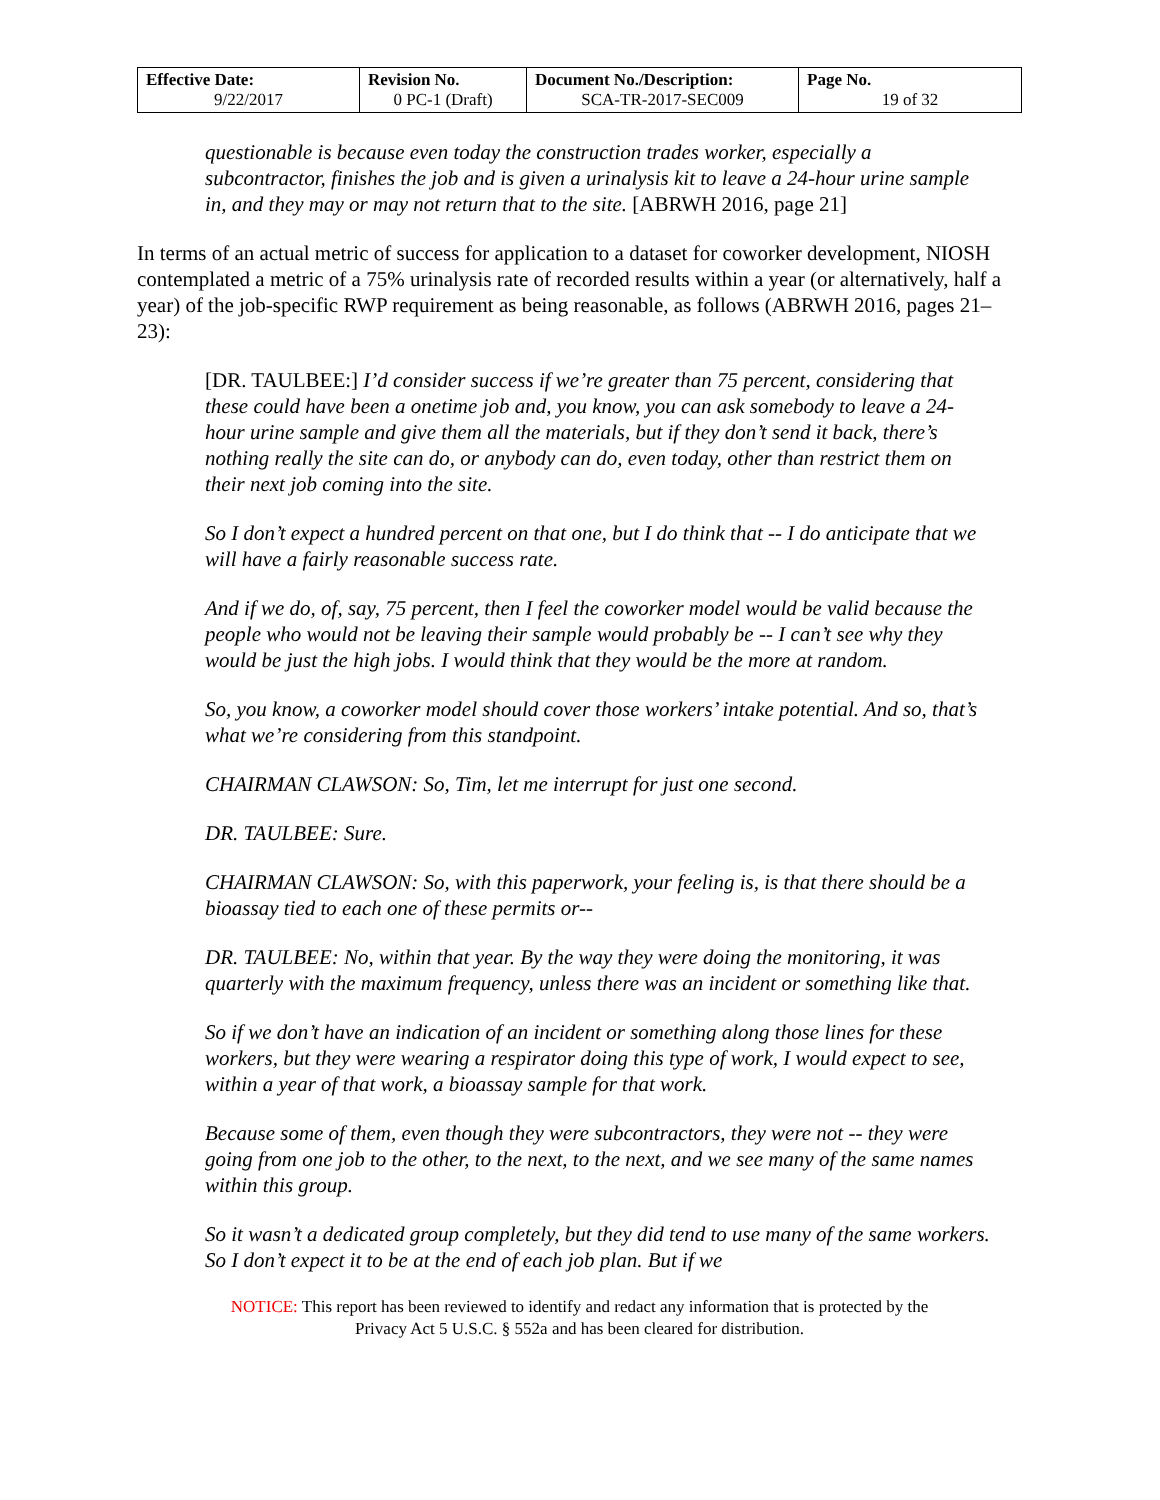| Effective Date: 9/22/2017 | Revision No. 0 PC-1 (Draft) | Document No./Description: SCA-TR-2017-SEC009 | Page No. 19 of 32 |
questionable is because even today the construction trades worker, especially a subcontractor, finishes the job and is given a urinalysis kit to leave a 24-hour urine sample in, and they may or may not return that to the site. [ABRWH 2016, page 21]
In terms of an actual metric of success for application to a dataset for coworker development, NIOSH contemplated a metric of a 75% urinalysis rate of recorded results within a year (or alternatively, half a year) of the job-specific RWP requirement as being reasonable, as follows (ABRWH 2016, pages 21–23):
[DR. TAULBEE:] I’d consider success if we’re greater than 75 percent, considering that these could have been a onetime job and, you know, you can ask somebody to leave a 24-hour urine sample and give them all the materials, but if they don’t send it back, there’s nothing really the site can do, or anybody can do, even today, other than restrict them on their next job coming into the site.
So I don’t expect a hundred percent on that one, but I do think that -- I do anticipate that we will have a fairly reasonable success rate.
And if we do, of, say, 75 percent, then I feel the coworker model would be valid because the people who would not be leaving their sample would probably be -- I can’t see why they would be just the high jobs. I would think that they would be the more at random.
So, you know, a coworker model should cover those workers’ intake potential. And so, that’s what we’re considering from this standpoint.
CHAIRMAN CLAWSON: So, Tim, let me interrupt for just one second.
DR. TAULBEE: Sure.
CHAIRMAN CLAWSON: So, with this paperwork, your feeling is, is that there should be a bioassay tied to each one of these permits or--
DR. TAULBEE: No, within that year. By the way they were doing the monitoring, it was quarterly with the maximum frequency, unless there was an incident or something like that.
So if we don’t have an indication of an incident or something along those lines for these workers, but they were wearing a respirator doing this type of work, I would expect to see, within a year of that work, a bioassay sample for that work.
Because some of them, even though they were subcontractors, they were not -- they were going from one job to the other, to the next, to the next, and we see many of the same names within this group.
So it wasn’t a dedicated group completely, but they did tend to use many of the same workers. So I don’t expect it to be at the end of each job plan. But if we
NOTICE: This report has been reviewed to identify and redact any information that is protected by the
Privacy Act 5 U.S.C. § 552a and has been cleared for distribution.